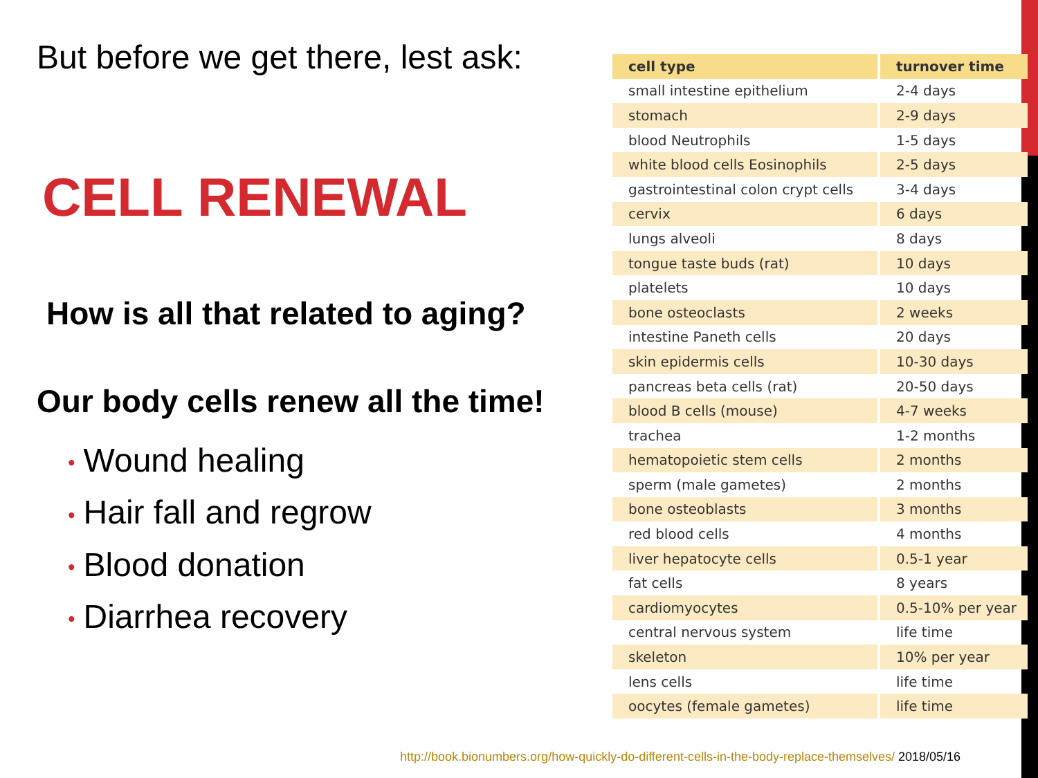But before we get there, lest ask:
CELL RENEWAL
How is all that related to aging?
Our body cells renew all the time!
• Wound healing
• Hair fall and regrow
• Blood donation
• Diarrhea recovery
| cell type | turnover time |
| --- | --- |
| small intestine epithelium | 2-4 days |
| stomach | 2-9 days |
| blood Neutrophils | 1-5 days |
| white blood cells Eosinophils | 2-5 days |
| gastrointestinal colon crypt cells | 3-4 days |
| cervix | 6 days |
| lungs alveoli | 8 days |
| tongue taste buds (rat) | 10 days |
| platelets | 10 days |
| bone osteoclasts | 2 weeks |
| intestine Paneth cells | 20 days |
| skin epidermis cells | 10-30 days |
| pancreas beta cells (rat) | 20-50 days |
| blood B cells (mouse) | 4-7 weeks |
| trachea | 1-2 months |
| hematopoietic stem cells | 2 months |
| sperm (male gametes) | 2 months |
| bone osteoblasts | 3 months |
| red blood cells | 4 months |
| liver hepatocyte cells | 0.5-1 year |
| fat cells | 8 years |
| cardiomyocytes | 0.5-10% per year |
| central nervous system | life time |
| skeleton | 10% per year |
| lens cells | life time |
| oocytes (female gametes) | life time |
http://book.bionumbers.org/how-quickly-do-different-cells-in-the-body-replace-themselves/ 2018/05/16